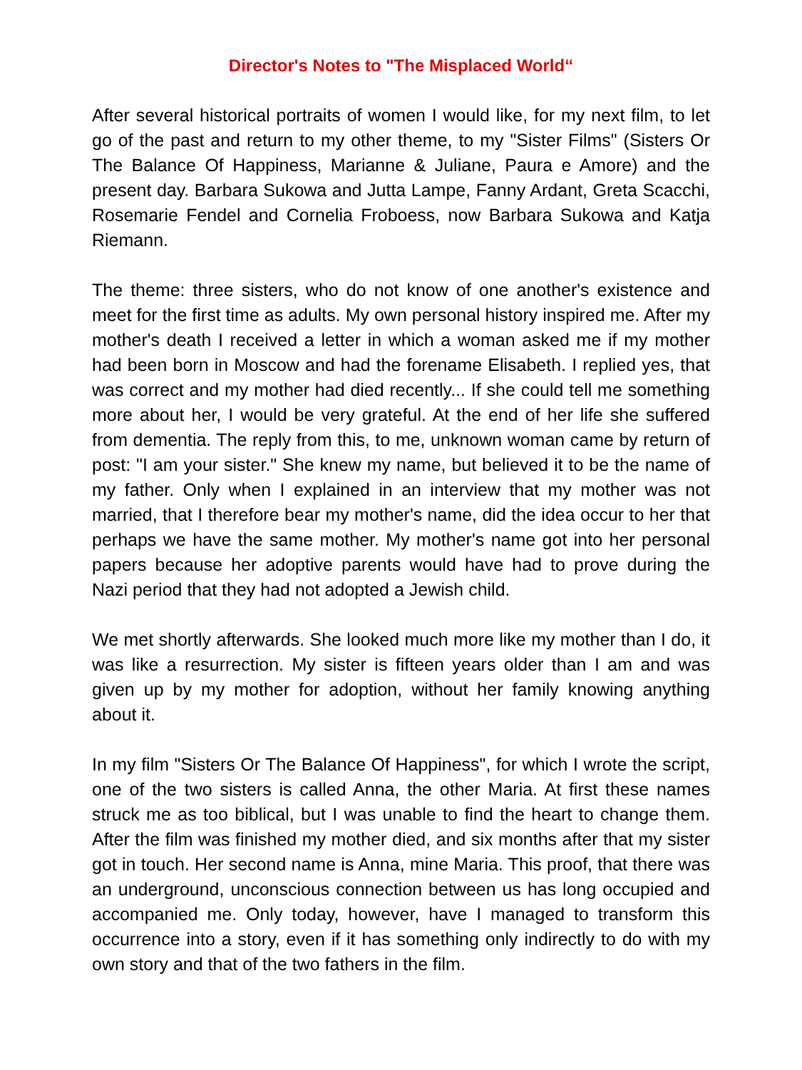Director's Notes to "The Misplaced World“
After several historical portraits of women I would like, for my next film, to let go of the past and return to my other theme, to my "Sister Films" (Sisters Or The Balance Of Happiness, Marianne & Juliane, Paura e Amore) and the present day. Barbara Sukowa and Jutta Lampe, Fanny Ardant, Greta Scacchi, Rosemarie Fendel and Cornelia Froboess, now Barbara Sukowa and Katja Riemann.
The theme: three sisters, who do not know of one another's existence and meet for the first time as adults. My own personal history inspired me. After my mother's death I received a letter in which a woman asked me if my mother had been born in Moscow and had the forename Elisabeth. I replied yes, that was correct and my mother had died recently... If she could tell me something more about her, I would be very grateful. At the end of her life she suffered from dementia. The reply from this, to me, unknown woman came by return of post: "I am your sister." She knew my name, but believed it to be the name of my father. Only when I explained in an interview that my mother was not married, that I therefore bear my mother's name, did the idea occur to her that perhaps we have the same mother. My mother's name got into her personal papers because her adoptive parents would have had to prove during the Nazi period that they had not adopted a Jewish child.
We met shortly afterwards. She looked much more like my mother than I do, it was like a resurrection. My sister is fifteen years older than I am and was given up by my mother for adoption, without her family knowing anything about it.
In my film "Sisters Or The Balance Of Happiness", for which I wrote the script, one of the two sisters is called Anna, the other Maria. At first these names struck me as too biblical, but I was unable to find the heart to change them. After the film was finished my mother died, and six months after that my sister got in touch. Her second name is Anna, mine Maria. This proof, that there was an underground, unconscious connection between us has long occupied and accompanied me. Only today, however, have I managed to transform this occurrence into a story, even if it has something only indirectly to do with my own story and that of the two fathers in the film.